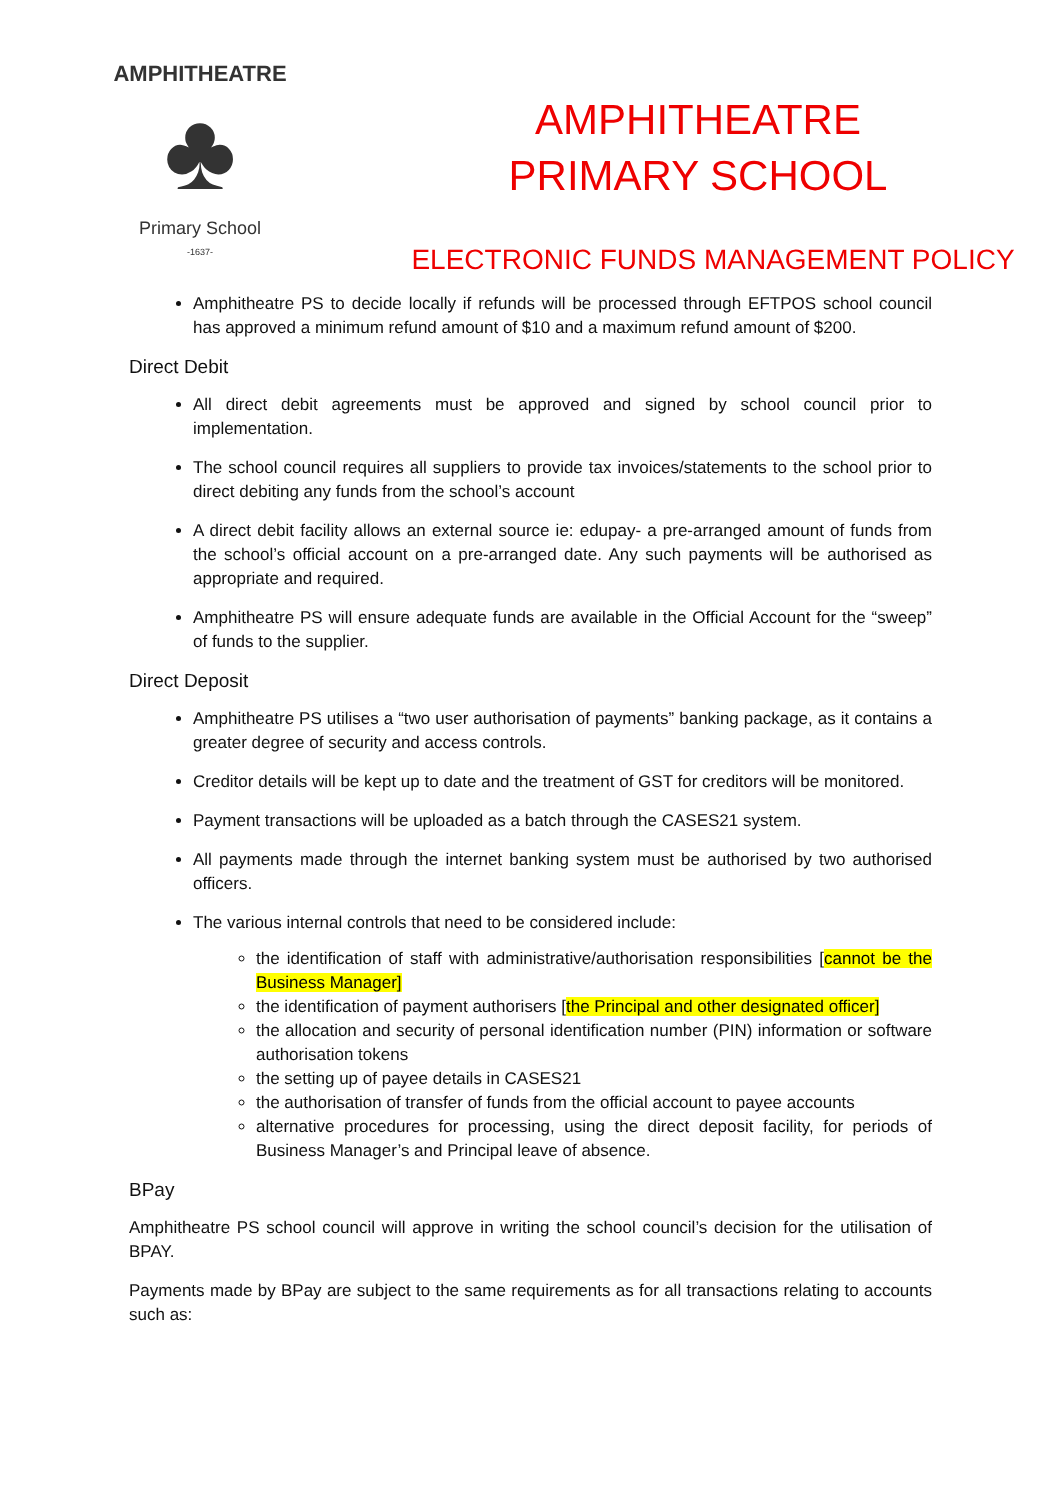AMPHITHEATRE
♣
Primary School
-1637-
AMPHITHEATRE
PRIMARY SCHOOL
ELECTRONIC FUNDS MANAGEMENT POLICY
Amphitheatre PS to decide locally if refunds will be processed through EFTPOS school council has approved a minimum refund amount of $10 and a maximum refund amount of $200.
Direct Debit
All direct debit agreements must be approved and signed by school council prior to implementation.
The school council requires all suppliers to provide tax invoices/statements to the school prior to direct debiting any funds from the school’s account
A direct debit facility allows an external source ie: edupay- a pre-arranged amount of funds from the school’s official account on a pre-arranged date. Any such payments will be authorised as appropriate and required.
Amphitheatre PS will ensure adequate funds are available in the Official Account for the “sweep” of funds to the supplier.
Direct Deposit
Amphitheatre PS utilises a “two user authorisation of payments” banking package, as it contains a greater degree of security and access controls.
Creditor details will be kept up to date and the treatment of GST for creditors will be monitored.
Payment transactions will be uploaded as a batch through the CASES21 system.
All payments made through the internet banking system must be authorised by two authorised officers.
The various internal controls that need to be considered include:
the identification of staff with administrative/authorisation responsibilities [cannot be the Business Manager]
the identification of payment authorisers [the Principal and other designated officer]
the allocation and security of personal identification number (PIN) information or software authorisation tokens
the setting up of payee details in CASES21
the authorisation of transfer of funds from the official account to payee accounts
alternative procedures for processing, using the direct deposit facility, for periods of Business Manager’s and Principal leave of absence.
BPay
Amphitheatre PS school council will approve in writing the school council’s decision for the utilisation of BPAY.
Payments made by BPay are subject to the same requirements as for all transactions relating to accounts such as: